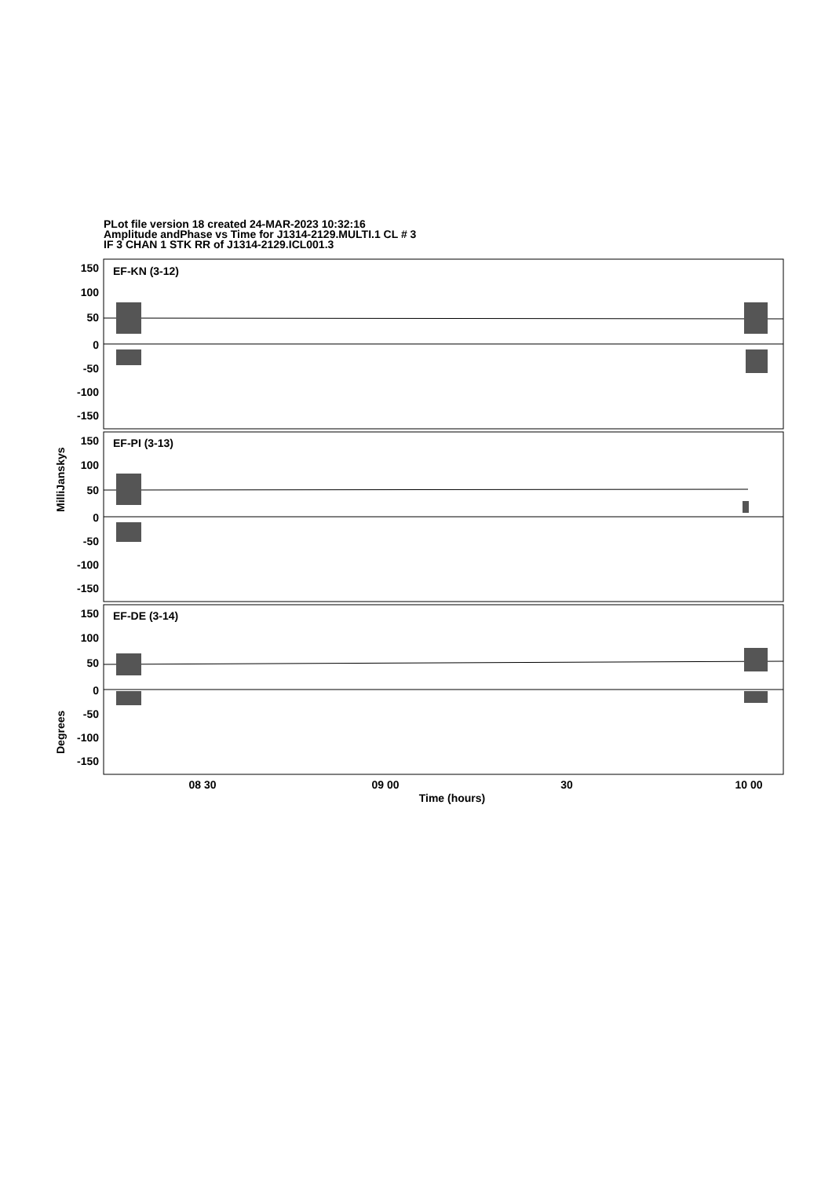PLot file version 18 created 24-MAR-2023 10:32:16
Amplitude andPhase vs Time for J1314-2129.MULTI.1 CL # 3
IF 3 CHAN 1 STK RR of J1314-2129.ICL001.3
150
100
50
0
-50
-100
-150
150
100
50
0
-50
-100
-150
150
100
50
0
-50
-100
-150
EF-KN (3-12)
EF-PI (3-13)
EF-DE (3-14)
08 30
09 00
30
10 00
Time (hours)
MilliJanskys
Degrees